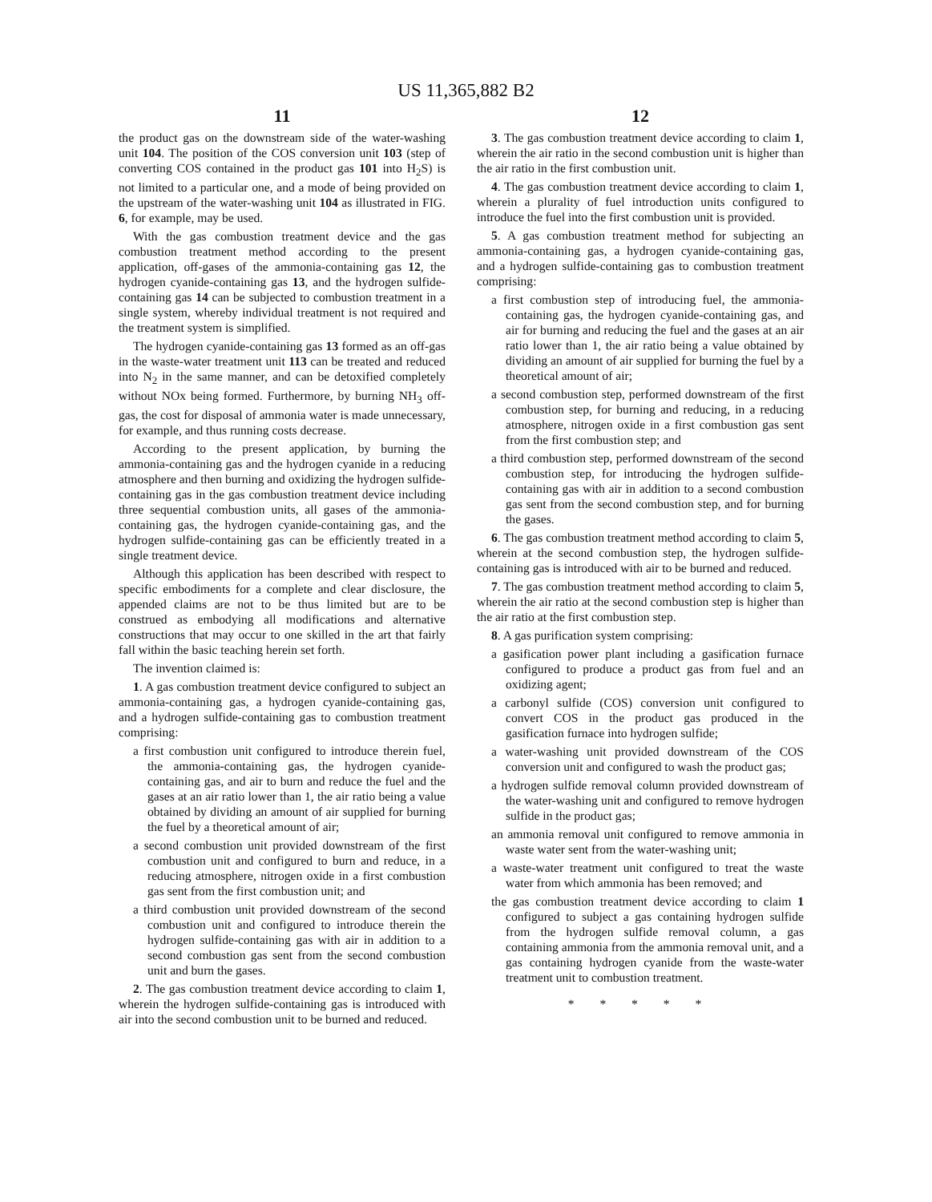US 11,365,882 B2
11
the product gas on the downstream side of the water-washing unit 104. The position of the COS conversion unit 103 (step of converting COS contained in the product gas 101 into H<sub>2</sub>S) is not limited to a particular one, and a mode of being provided on the upstream of the water-washing unit 104 as illustrated in FIG. 6, for example, may be used.
With the gas combustion treatment device and the gas combustion treatment method according to the present application, off-gases of the ammonia-containing gas 12, the hydrogen cyanide-containing gas 13, and the hydrogen sulfide-containing gas 14 can be subjected to combustion treatment in a single system, whereby individual treatment is not required and the treatment system is simplified.
The hydrogen cyanide-containing gas 13 formed as an off-gas in the waste-water treatment unit 113 can be treated and reduced into N<sub>2</sub> in the same manner, and can be detoxified completely without NOx being formed. Furthermore, by burning NH<sub>3</sub> off-gas, the cost for disposal of ammonia water is made unnecessary, for example, and thus running costs decrease.
According to the present application, by burning the ammonia-containing gas and the hydrogen cyanide in a reducing atmosphere and then burning and oxidizing the hydrogen sulfide-containing gas in the gas combustion treatment device including three sequential combustion units, all gases of the ammonia-containing gas, the hydrogen cyanide-containing gas, and the hydrogen sulfide-containing gas can be efficiently treated in a single treatment device.
Although this application has been described with respect to specific embodiments for a complete and clear disclosure, the appended claims are not to be thus limited but are to be construed as embodying all modifications and alternative constructions that may occur to one skilled in the art that fairly fall within the basic teaching herein set forth.
The invention claimed is:
1. A gas combustion treatment device configured to subject an ammonia-containing gas, a hydrogen cyanide-containing gas, and a hydrogen sulfide-containing gas to combustion treatment comprising:
a first combustion unit configured to introduce therein fuel, the ammonia-containing gas, the hydrogen cyanide-containing gas, and air to burn and reduce the fuel and the gases at an air ratio lower than 1, the air ratio being a value obtained by dividing an amount of air supplied for burning the fuel by a theoretical amount of air;
a second combustion unit provided downstream of the first combustion unit and configured to burn and reduce, in a reducing atmosphere, nitrogen oxide in a first combustion gas sent from the first combustion unit; and
a third combustion unit provided downstream of the second combustion unit and configured to introduce therein the hydrogen sulfide-containing gas with air in addition to a second combustion gas sent from the second combustion unit and burn the gases.
2. The gas combustion treatment device according to claim 1, wherein the hydrogen sulfide-containing gas is introduced with air into the second combustion unit to be burned and reduced.
12
3. The gas combustion treatment device according to claim 1, wherein the air ratio in the second combustion unit is higher than the air ratio in the first combustion unit.
4. The gas combustion treatment device according to claim 1, wherein a plurality of fuel introduction units configured to introduce the fuel into the first combustion unit is provided.
5. A gas combustion treatment method for subjecting an ammonia-containing gas, a hydrogen cyanide-containing gas, and a hydrogen sulfide-containing gas to combustion treatment comprising:
a first combustion step of introducing fuel, the ammonia-containing gas, the hydrogen cyanide-containing gas, and air for burning and reducing the fuel and the gases at an air ratio lower than 1, the air ratio being a value obtained by dividing an amount of air supplied for burning the fuel by a theoretical amount of air;
a second combustion step, performed downstream of the first combustion step, for burning and reducing, in a reducing atmosphere, nitrogen oxide in a first combustion gas sent from the first combustion step; and
a third combustion step, performed downstream of the second combustion step, for introducing the hydrogen sulfide-containing gas with air in addition to a second combustion gas sent from the second combustion step, and for burning the gases.
6. The gas combustion treatment method according to claim 5, wherein at the second combustion step, the hydrogen sulfide-containing gas is introduced with air to be burned and reduced.
7. The gas combustion treatment method according to claim 5, wherein the air ratio at the second combustion step is higher than the air ratio at the first combustion step.
8. A gas purification system comprising:
a gasification power plant including a gasification furnace configured to produce a product gas from fuel and an oxidizing agent;
a carbonyl sulfide (COS) conversion unit configured to convert COS in the product gas produced in the gasification furnace into hydrogen sulfide;
a water-washing unit provided downstream of the COS conversion unit and configured to wash the product gas;
a hydrogen sulfide removal column provided downstream of the water-washing unit and configured to remove hydrogen sulfide in the product gas;
an ammonia removal unit configured to remove ammonia in waste water sent from the water-washing unit;
a waste-water treatment unit configured to treat the waste water from which ammonia has been removed; and
the gas combustion treatment device according to claim 1 configured to subject a gas containing hydrogen sulfide from the hydrogen sulfide removal column, a gas containing ammonia from the ammonia removal unit, and a gas containing hydrogen cyanide from the waste-water treatment unit to combustion treatment.
* * * * *